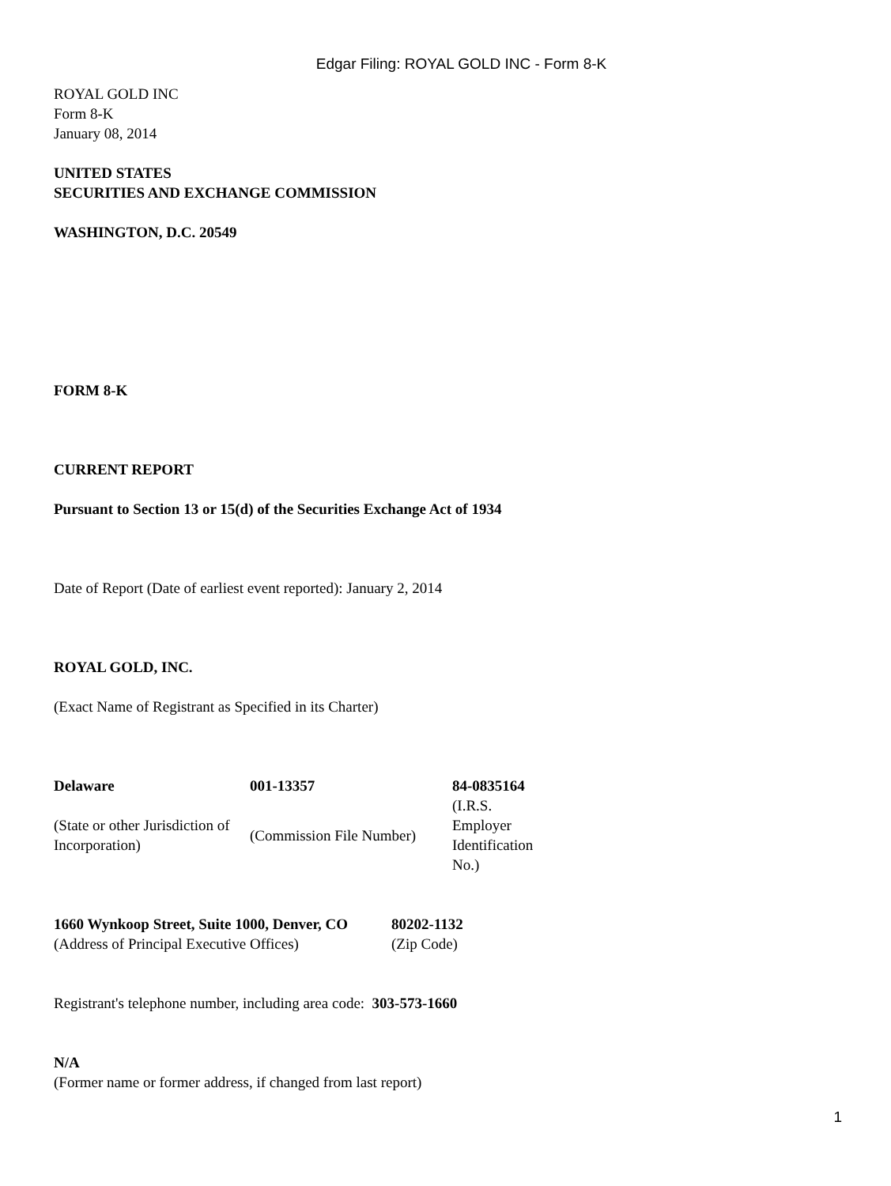Edgar Filing: ROYAL GOLD INC - Form 8-K
ROYAL GOLD INC
Form 8-K
January 08, 2014
UNITED STATES
SECURITIES AND EXCHANGE COMMISSION
WASHINGTON, D.C. 20549
FORM 8-K
CURRENT REPORT
Pursuant to Section 13 or 15(d) of the Securities Exchange Act of 1934
Date of Report (Date of earliest event reported): January 2, 2014
ROYAL GOLD, INC.
(Exact Name of Registrant as Specified in its Charter)
| Delaware | 001-13357 | 84-0835164 |
| (State or other Jurisdiction of Incorporation) | (Commission File Number) | (I.R.S. Employer Identification No.) |
| 1660 Wynkoop Street, Suite 1000, Denver, CO | 80202-1132 |
| (Address of Principal Executive Offices) | (Zip Code) |
Registrant's telephone number, including area code: 303-573-1660
N/A
(Former name or former address, if changed from last report)
1